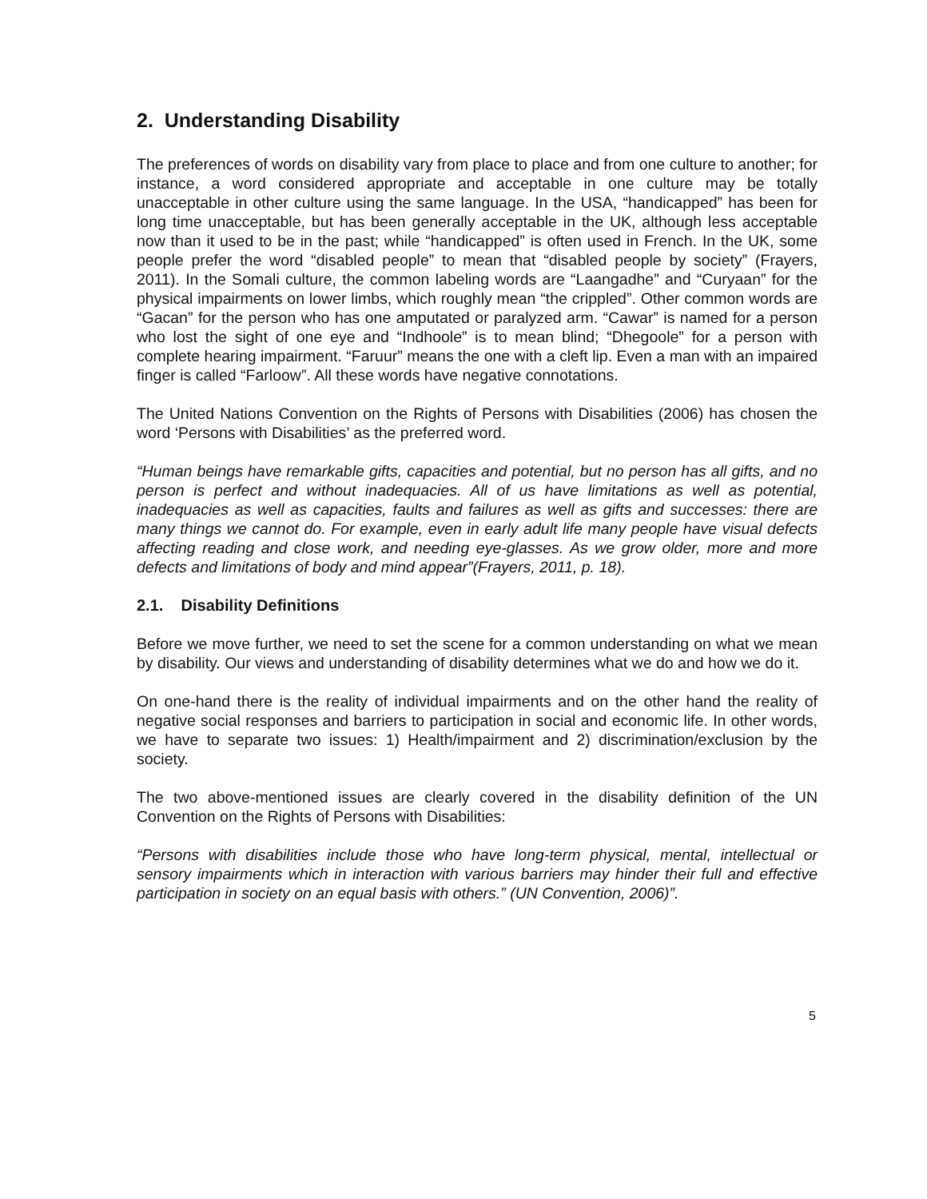2. Understanding Disability
The preferences of words on disability vary from place to place and from one culture to another; for instance, a word considered appropriate and acceptable in one culture may be totally unacceptable in other culture using the same language. In the USA, “handicapped” has been for long time unacceptable, but has been generally acceptable in the UK, although less acceptable now than it used to be in the past; while “handicapped” is often used in French. In the UK, some people prefer the word “disabled people” to mean that “disabled people by society” (Frayers, 2011). In the Somali culture, the common labeling words are “Laangadhe” and “Curyaan” for the physical impairments on lower limbs, which roughly mean “the crippled”. Other common words are “Gacan” for the person who has one amputated or paralyzed arm. “Cawar” is named for a person who lost the sight of one eye and “Indhoole” is to mean blind; “Dhegoole” for a person with complete hearing impairment. “Faruur” means the one with a cleft lip. Even a man with an impaired finger is called “Farloow”. All these words have negative connotations.
The United Nations Convention on the Rights of Persons with Disabilities (2006) has chosen the word ‘Persons with Disabilities’ as the preferred word.
“Human beings have remarkable gifts, capacities and potential, but no person has all gifts, and no person is perfect and without inadequacies. All of us have limitations as well as potential, inadequacies as well as capacities, faults and failures as well as gifts and successes: there are many things we cannot do. For example, even in early adult life many people have visual defects affecting reading and close work, and needing eye-glasses. As we grow older, more and more defects and limitations of body and mind appear”(Frayers, 2011, p. 18).
2.1. Disability Definitions
Before we move further, we need to set the scene for a common understanding on what we mean by disability. Our views and understanding of disability determines what we do and how we do it.
On one-hand there is the reality of individual impairments and on the other hand the reality of negative social responses and barriers to participation in social and economic life. In other words, we have to separate two issues: 1) Health/impairment and 2) discrimination/exclusion by the society.
The two above-mentioned issues are clearly covered in the disability definition of the UN Convention on the Rights of Persons with Disabilities:
“Persons with disabilities include those who have long-term physical, mental, intellectual or sensory impairments which in interaction with various barriers may hinder their full and effective participation in society on an equal basis with others.” (UN Convention, 2006)”.
5